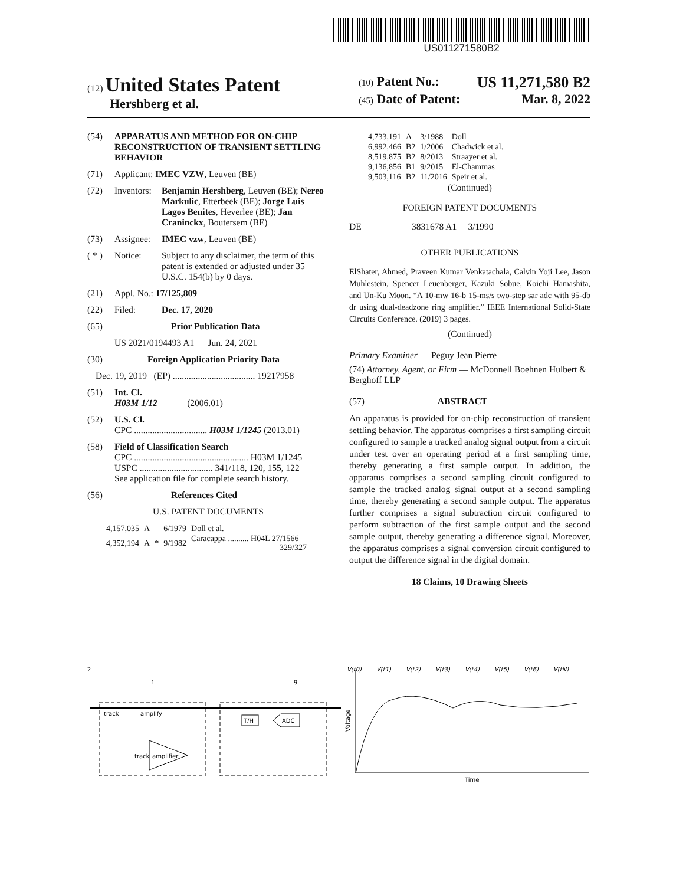US011271580B2
(12) United States Patent
Hershberg et al.
(10) Patent No.: US 11,271,580 B2
(45) Date of Patent: Mar. 8, 2022
(54) APPARATUS AND METHOD FOR ON-CHIP RECONSTRUCTION OF TRANSIENT SETTLING BEHAVIOR
(71) Applicant: IMEC VZW, Leuven (BE)
(72) Inventors: Benjamin Hershberg, Leuven (BE); Nereo Markulic, Etterbeek (BE); Jorge Luis Lagos Benites, Heverlee (BE); Jan Craninckx, Boutersem (BE)
(73) Assignee: IMEC vzw, Leuven (BE)
( * ) Notice: Subject to any disclaimer, the term of this patent is extended or adjusted under 35 U.S.C. 154(b) by 0 days.
(21) Appl. No.: 17/125,809
(22) Filed: Dec. 17, 2020
(65) Prior Publication Data
US 2021/0194493 A1 Jun. 24, 2021
(30) Foreign Application Priority Data
Dec. 19, 2019 (EP) .................................... 19217958
(51) Int. Cl.
H03M 1/12 (2006.01)
(52) U.S. Cl.
CPC ................................ H03M 1/1245 (2013.01)
(58) Field of Classification Search
CPC .................................................. H03M 1/1245
USPC ................................ 341/118, 120, 155, 122
See application file for complete search history.
(56) References Cited
U.S. PATENT DOCUMENTS
| 4,157,035 | A | | 6/1979 | Doll et al. |
| 4,352,194 | A | * | 9/1982 | Caracappa .......... H04L 27/1566 329/327 |
| 4,733,191 | A | 3/1988 | Doll |
| 6,992,466 | B2 | 1/2006 | Chadwick et al. |
| 8,519,875 | B2 | 8/2013 | Straayer et al. |
| 9,136,856 | B1 | 9/2015 | El-Chammas |
| 9,503,116 | B2 | 11/2016 | Speir et al. |
(Continued)
FOREIGN PATENT DOCUMENTS
DE 3831678 A1 3/1990
OTHER PUBLICATIONS
ElShater, Ahmed, Praveen Kumar Venkatachala, Calvin Yoji Lee, Jason Muhlestein, Spencer Leuenberger, Kazuki Sobue, Koichi Hamashita, and Un-Ku Moon. “A 10-mw 16-b 15-ms/s two-step sar adc with 95-db dr using dual-deadzone ring amplifier.” IEEE International Solid-State Circuits Conference. (2019) 3 pages.
(Continued)
Primary Examiner — Peguy Jean Pierre
(74) Attorney, Agent, or Firm — McDonnell Boehnen Hulbert & Berghoff LLP
(57) ABSTRACT
An apparatus is provided for on-chip reconstruction of transient settling behavior. The apparatus comprises a first sampling circuit configured to sample a tracked analog signal output from a circuit under test over an operating period at a first sampling time, thereby generating a first sample output. In addition, the apparatus comprises a second sampling circuit configured to sample the tracked analog signal output at a second sampling time, thereby generating a second sample output. The apparatus further comprises a signal subtraction circuit configured to perform subtraction of the first sample output and the second sample output, thereby generating a difference signal. Moreover, the apparatus comprises a signal conversion circuit configured to output the difference signal in the digital domain.
18 Claims, 10 Drawing Sheets
track
amplify
amplifier
T/H
ADC
2
1
9
track
V(t0)
V(t1)
V(t2)
V(t3)
V(t4)
V(t5)
V(t6)
V(tN)
Voltage
Time